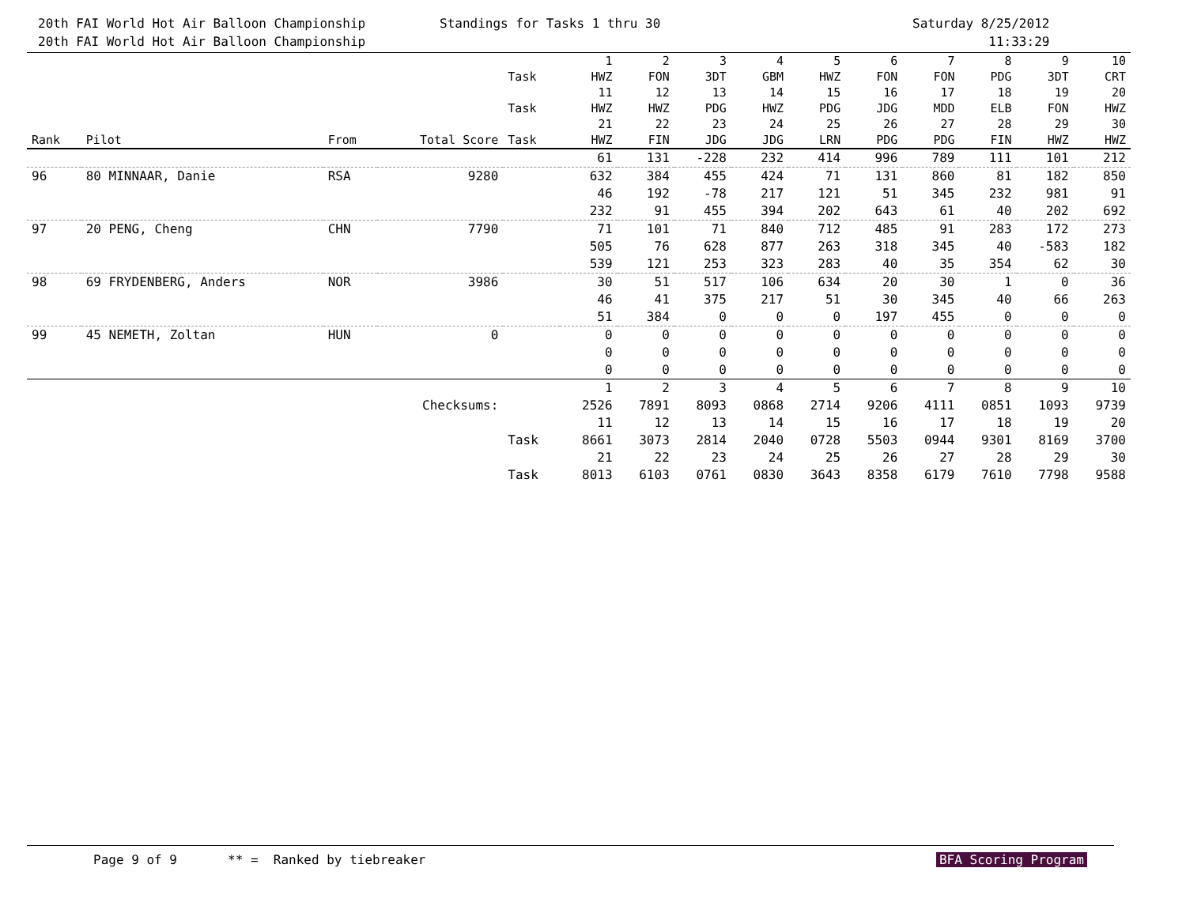20th FAI World Hot Air Balloon Championship 20th FAI World Hot Air Balloon Championship
Standings for Tasks 1 thru 30
Saturday 8/25/2012 11:33:29
| | | | | Task | 1 HWZ | 2 FON | 3 3DT | 4 GBM | 5 HWZ | 6 FON | 7 FON | 8 PDG | 9 3DT | 10 CRT |
| --- | --- | --- | --- | --- | --- | --- | --- | --- | --- | --- | --- | --- | --- | --- |
| | | | | Task | 11 HWZ | 12 HWZ | 13 PDG | 14 HWZ | 15 PDG | 16 JDG | 17 MDD | 18 ELB | 19 FON | 20 HWZ |
| Rank | Pilot | From | Total Score | Task | 21 HWZ | 22 FIN | 23 JDG | 24 JDG | 25 LRN | 26 PDG | 27 PDG | 28 FIN | 29 HWZ | 30 HWZ |
| | | | | | 61 | 131 | -228 | 232 | 414 | 996 | 789 | 111 | 101 | 212 |
| 96 | 80 MINNAAR, Danie | RSA | 9280 | | 632 | 384 | 455 | 424 | 71 | 131 | 860 | 81 | 182 | 850 |
| | | | | | 46 | 192 | -78 | 217 | 121 | 51 | 345 | 232 | 981 | 91 |
| | | | | | 232 | 91 | 455 | 394 | 202 | 643 | 61 | 40 | 202 | 692 |
| 97 | 20 PENG, Cheng | CHN | 7790 | | 71 | 101 | 71 | 840 | 712 | 485 | 91 | 283 | 172 | 273 |
| | | | | | 505 | 76 | 628 | 877 | 263 | 318 | 345 | 40 | -583 | 182 |
| | | | | | 539 | 121 | 253 | 323 | 283 | 40 | 35 | 354 | 62 | 30 |
| 98 | 69 FRYDENBERG, Anders | NOR | 3986 | | 30 | 51 | 517 | 106 | 634 | 20 | 30 | 1 | 0 | 36 |
| | | | | | 46 | 41 | 375 | 217 | 51 | 30 | 345 | 40 | 66 | 263 |
| | | | | | 51 | 384 | 0 | 0 | 0 | 197 | 455 | 0 | 0 | 0 |
| 99 | 45 NEMETH, Zoltan | HUN | 0 | | 0 | 0 | 0 | 0 | 0 | 0 | 0 | 0 | 0 | 0 |
| | | | | | 0 | 0 | 0 | 0 | 0 | 0 | 0 | 0 | 0 | 0 |
| | | | | | 0 | 0 | 0 | 0 | 0 | 0 | 0 | 0 | 0 | 0 |
| Checksums: | | | | | 1 2526 | 2 7891 | 3 8093 | 4 0868 | 5 2714 | 6 9206 | 7 4111 | 8 0851 | 9 1093 | 10 9739 |
| | | | | Task | 11 8661 | 12 3073 | 13 2814 | 14 2040 | 15 0728 | 16 5503 | 17 0944 | 18 9301 | 19 8169 | 20 3700 |
| | | | | Task | 21 8013 | 22 6103 | 23 0761 | 24 0830 | 25 3643 | 26 8358 | 27 6179 | 28 7610 | 29 7798 | 30 9588 |
Page 9 of 9 ** = Ranked by tiebreaker BFA Scoring Program